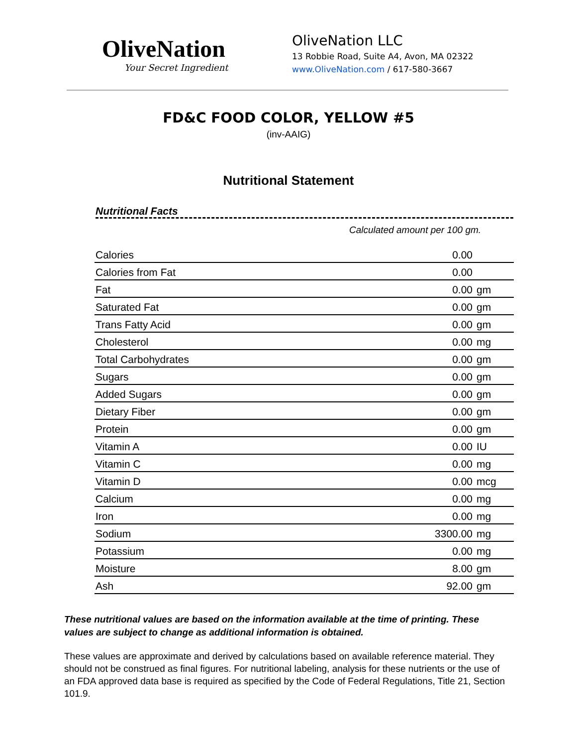OliveNation
Your Secret Ingredient
OliveNation LLC
13 Robbie Road, Suite A4, Avon, MA 02322
www.OliveNation.com / 617-580-3667
FD&C FOOD COLOR, YELLOW #5
(inv-AAIG)
Nutritional Statement
Nutritional Facts
Calculated amount per 100 gm.
| Calories | 0.00 | |
| Calories from Fat | 0.00 | |
| Fat | 0.00 | gm |
| Saturated Fat | 0.00 | gm |
| Trans Fatty Acid | 0.00 | gm |
| Cholesterol | 0.00 | mg |
| Total Carbohydrates | 0.00 | gm |
| Sugars | 0.00 | gm |
| Added Sugars | 0.00 | gm |
| Dietary Fiber | 0.00 | gm |
| Protein | 0.00 | gm |
| Vitamin A | 0.00 | IU |
| Vitamin C | 0.00 | mg |
| Vitamin D | 0.00 | mcg |
| Calcium | 0.00 | mg |
| Iron | 0.00 | mg |
| Sodium | 3300.00 | mg |
| Potassium | 0.00 | mg |
| Moisture | 8.00 | gm |
| Ash | 92.00 | gm |
These nutritional values are based on the information available at the time of printing. These values are subject to change as additional information is obtained.
These values are approximate and derived by calculations based on available reference material. They should not be construed as final figures. For nutritional labeling, analysis for these nutrients or the use of an FDA approved data base is required as specified by the Code of Federal Regulations, Title 21, Section 101.9.